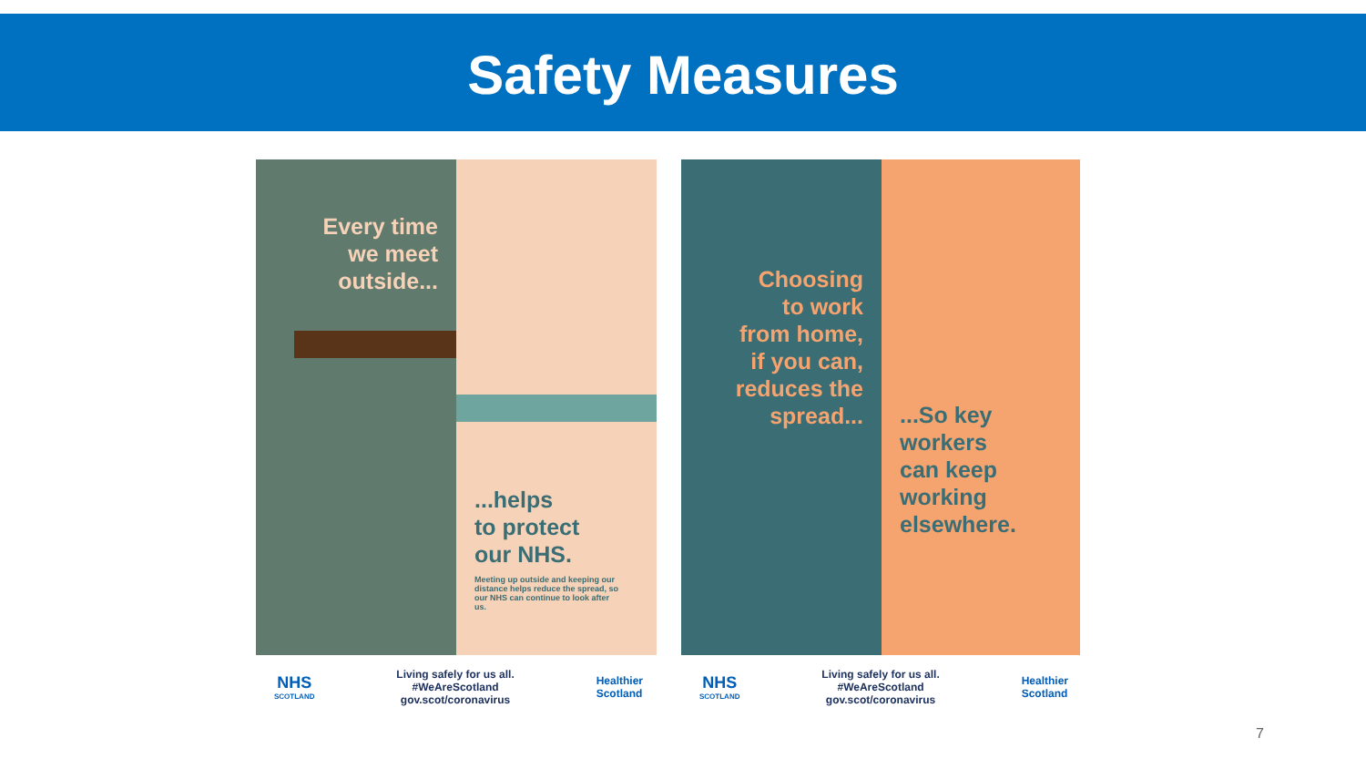Safety Measures
Every time
we meet
outside...
...helps
to protect
our NHS.
Meeting up outside and keeping our distance helps reduce the spread, so our NHS can continue to look after us.
NHS
SCOTLAND
Living safely for us all.
#WeAreScotland
gov.scot/coronavirus
Healthier
Scotland
Choosing
to work
from home,
if you can,
reduces the
spread...
...So key
workers
can keep
working
elsewhere.
NHS
SCOTLAND
Living safely for us all.
#WeAreScotland
gov.scot/coronavirus
Healthier
Scotland
7